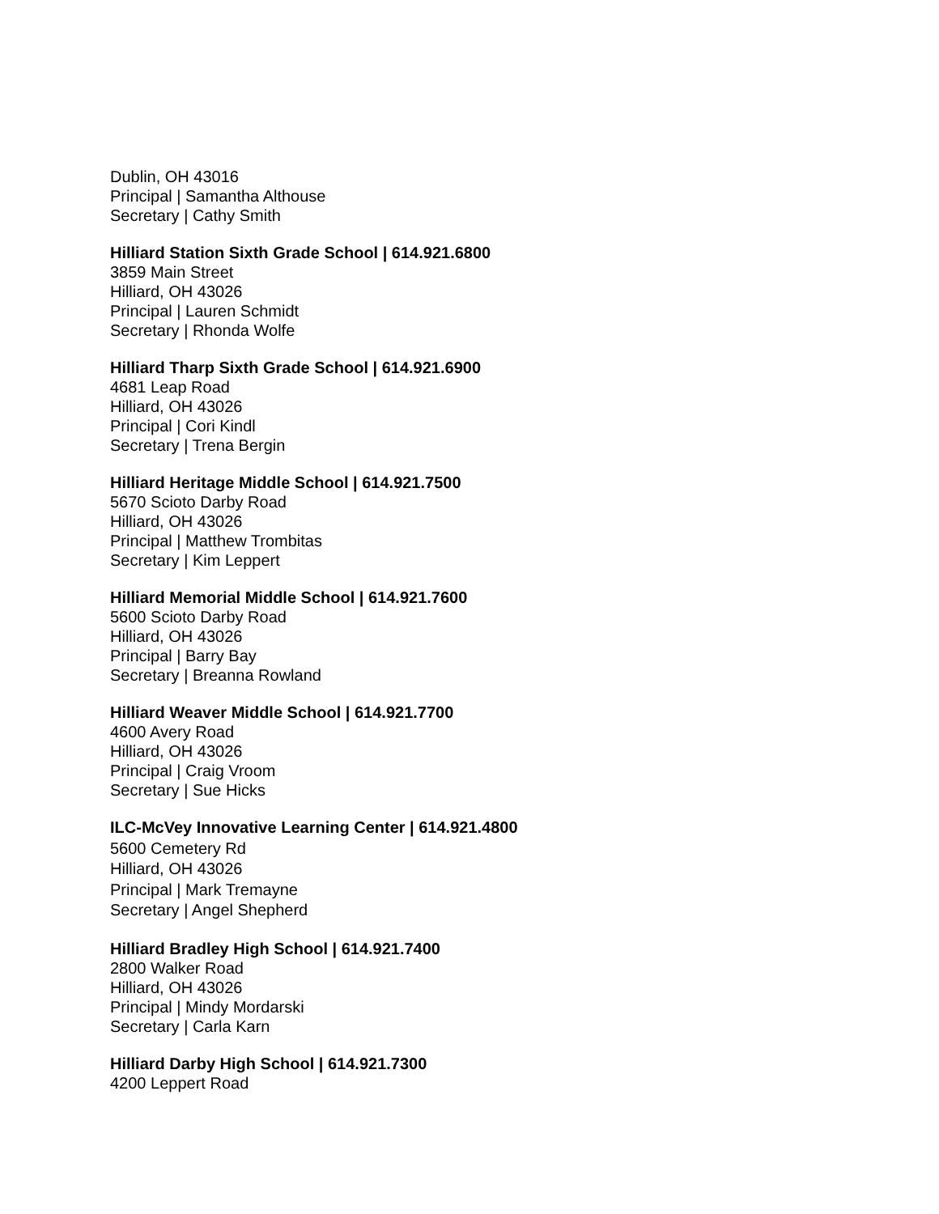Dublin, OH 43016
Principal | Samantha Althouse
Secretary | Cathy Smith
Hilliard Station Sixth Grade School | 614.921.6800
3859 Main Street
Hilliard, OH 43026
Principal | Lauren Schmidt
Secretary | Rhonda Wolfe
Hilliard Tharp Sixth Grade School | 614.921.6900
4681 Leap Road
Hilliard, OH 43026
Principal | Cori Kindl
Secretary | Trena Bergin
Hilliard Heritage Middle School | 614.921.7500
5670 Scioto Darby Road
Hilliard, OH 43026
Principal | Matthew Trombitas
Secretary | Kim Leppert
Hilliard Memorial Middle School | 614.921.7600
5600 Scioto Darby Road
Hilliard, OH 43026
Principal | Barry Bay
Secretary | Breanna Rowland
Hilliard Weaver Middle School | 614.921.7700
4600 Avery Road
Hilliard, OH 43026
Principal | Craig Vroom
Secretary | Sue Hicks
ILC-McVey Innovative Learning Center | 614.921.4800
5600 Cemetery Rd
Hilliard, OH 43026
Principal | Mark Tremayne
Secretary | Angel Shepherd
Hilliard Bradley High School | 614.921.7400
2800 Walker Road
Hilliard, OH 43026
Principal | Mindy Mordarski
Secretary | Carla Karn
Hilliard Darby High School | 614.921.7300
4200 Leppert Road